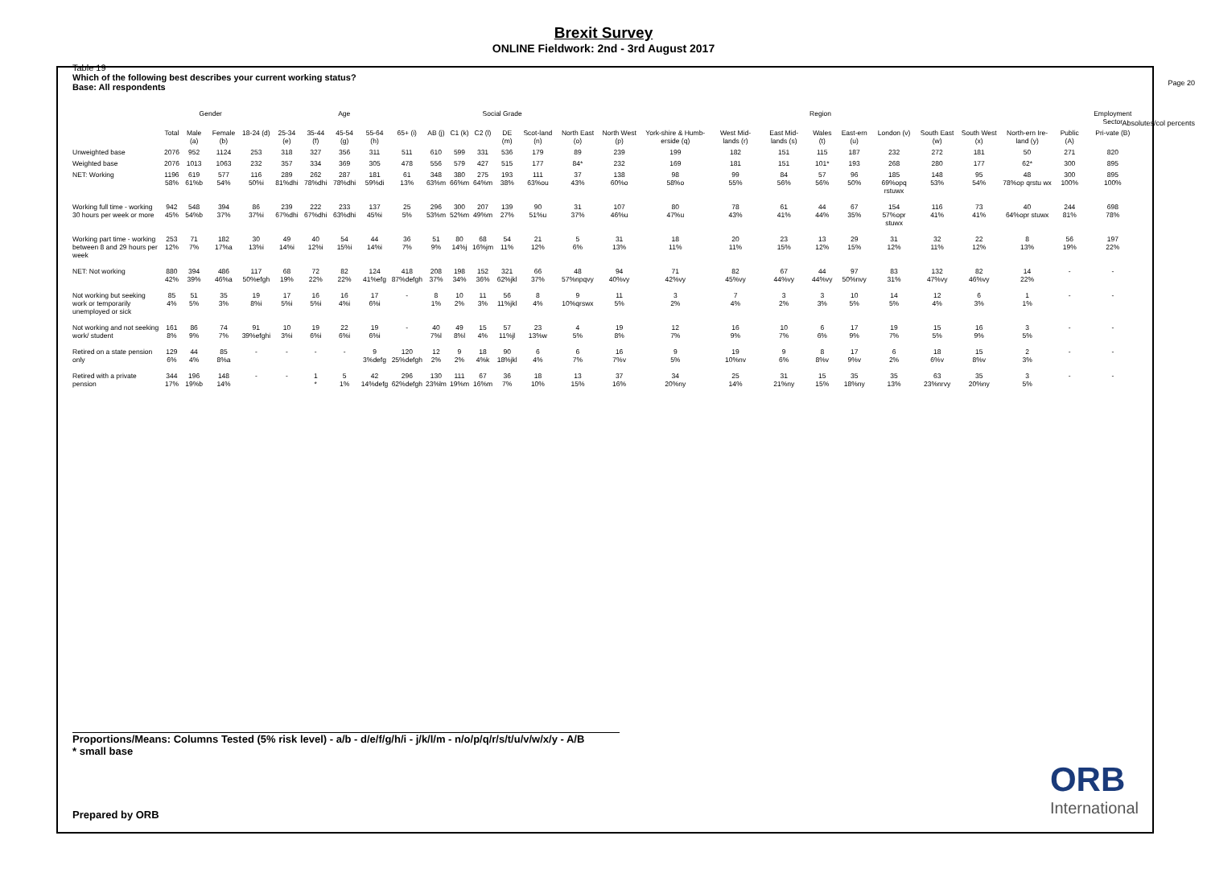Page 20
Brexit Survey
ONLINE Fieldwork: 2nd - 3rd August 2017
Absolutes/col percents
Table 19
Which of the following best describes your current working status?
Base: All respondents
| | | Gender | | Age | | | | | | | Social Grade | | | | Region | | | | | | | | | | | | Employment Sector |
| --- | --- | --- | --- | --- | --- | --- | --- | --- | --- | --- | --- | --- | --- | --- | --- | --- | --- | --- | --- | --- | --- | --- | --- | --- | --- | --- | --- |
| | Total | Male (a) | Female (b) | 18-24 (d) | 25-34 (e) | 35-44 (f) | 45-54 (g) | 55-64 (h) | 65+ (i) | AB (j) | C1 (k) | C2 (l) | DE (m) | Scot-land (n) | North East (o) | North West (p) | York-shire & Humb-erside (q) | West Mid-lands (r) | East Mid-lands (s) | Wales (t) | East-ern (u) | London (v) | South East (w) | South West (x) | North-ern Ire-land (y) | Public (A) | Pri-vate (B) |
| Unweighted base | 2076 | 952 | 1124 | 253 | 318 | 327 | 356 | 311 | 511 | 610 | 599 | 331 | 536 | 179 | 89 | 239 | 199 | 182 | 151 | 115 | 187 | 232 | 272 | 181 | 50 | 271 | 820 |
| Weighted base | 2076 | 1013 | 1063 | 232 | 357 | 334 | 369 | 305 | 478 | 556 | 579 | 427 | 515 | 177 | 84* | 232 | 169 | 181 | 151 | 101* | 193 | 268 | 280 | 177 | 62* | 300 | 895 |
| NET: Working | 1196 58% | 619 61%b | 577 54% | 116 50%i | 289 81%dhi | 262 78%dhi | 287 78%dhi | 181 59%di | 61 13% | 348 63%m | 380 66%m | 275 64%m | 193 38% | 111 63%ou | 37 43% | 138 60%o | 98 58%o | 99 55% | 84 56% | 57 56% | 96 50% | 185 69%opq rstuwx | 148 53% | 95 54% | 48 78%op qrstu wx | 300 100% | 895 100% |
| Working full time - working 30 hours per week or more | 942 45% | 548 54%b | 394 37% | 86 37%i | 239 67%dhi | 222 67%dhi | 233 63%dhi | 137 45%i | 25 5% | 296 53%m | 300 52%m | 207 49%m | 139 27% | 90 51%u | 31 37% | 107 46%u | 80 47%u | 78 43% | 61 41% | 44 44% | 67 35% | 154 57%opr stuwx | 116 41% | 73 41% | 40 64%opr stuwx | 244 81% | 698 78% |
| Working part time - working between 8 and 29 hours per week | 253 12% | 71 7% | 182 17%a | 30 13%i | 49 14%i | 40 12%i | 54 15%i | 44 14%i | 36 7% | 51 9% | 80 14%j | 68 16%jm | 54 11% | 21 12% | 5 6% | 31 13% | 18 11% | 20 11% | 23 15% | 13 12% | 29 15% | 31 12% | 32 11% | 22 12% | 8 13% | 56 19% | 197 22% |
| NET: Not working | 880 42% | 394 39% | 486 46%a | 117 50%efgh | 68 19% | 72 22% | 82 22% | 124 41%efg | 418 87%defgh | 208 37% | 198 34% | 152 36% | 321 62%jkl | 66 37% | 48 57%npqvy | 94 40%vy | 71 42%vy | 82 45%vy | 67 44%vy | 44 44%vy | 97 50%nvy | 83 31% | 132 47%vy | 82 46%vy | 14 22% | - | - |
| Not working but seeking work or temporarily unemployed or sick | 85 4% | 51 5% | 35 3% | 19 8%i | 17 5%i | 16 5%i | 16 4%i | 17 6%i | - | 8 1% | 10 2% | 11 3% | 56 11%jkl | 8 4% | 9 10%qrswx | 11 5% | 3 2% | 7 4% | 3 2% | 3 3% | 10 5% | 14 5% | 12 4% | 6 3% | 1 1% | - | - |
| Not working and not seeking work/ student | 161 8% | 86 9% | 74 7% | 91 39%efghi | 10 3%i | 19 6%i | 22 6%i | 19 6%i | - | 40 7%l | 49 8%l | 15 4% | 57 11%jl | 23 13%w | 4 5% | 19 8% | 12 7% | 16 9% | 10 7% | 6 6% | 17 9% | 19 7% | 15 5% | 16 9% | 3 5% | - | - |
| Retired on a state pension only | 129 6% | 44 4% | 85 8%a | - | - | - | - | 9 3%defg | 120 25%defgh | 12 2% | 9 2% | 18 4%k | 90 18%jkl | 6 4% | 6 7% | 16 7%v | 9 5% | 19 10%nv | 9 6% | 8 8%v | 17 9%v | 6 2% | 18 6%v | 15 8%v | 2 3% | - | - |
| Retired with a private pension | 344 17% | 196 19%b | 148 14% | - | - | 1 * | 5 1% | 42 14%defg | 296 62%defgh | 130 23%lm | 111 19%m | 67 16%m | 36 7% | 18 10% | 13 15% | 37 16% | 34 20%ny | 25 14% | 31 21%ny | 15 15% | 35 18%ny | 35 13% | 63 23%nrvy | 35 20%ny | 3 5% | - | - |
Proportions/Means: Columns Tested (5% risk level) - a/b - d/e/f/g/h/i - j/k/l/m - n/o/p/q/r/s/t/u/v/w/x/y - A/B
* small base
Prepared by ORB
ORB
International